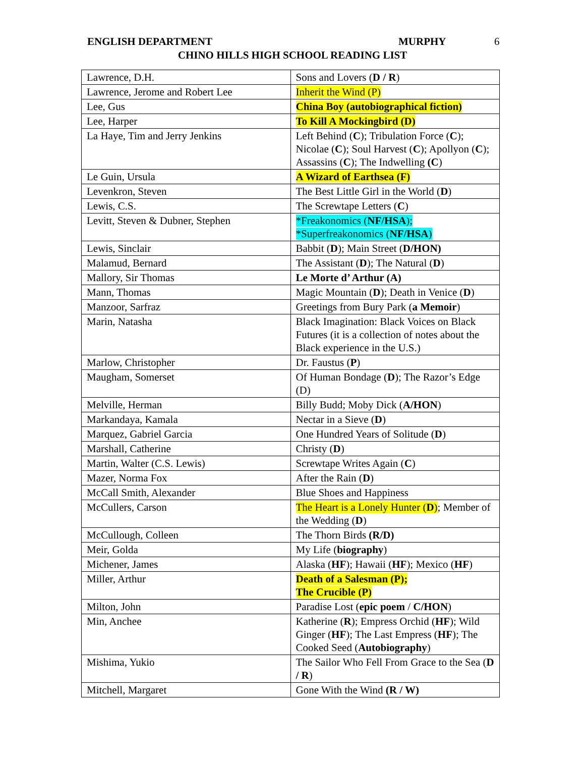ENGLISH DEPARTMENT MURPHY 6
CHINO HILLS HIGH SCHOOL READING LIST
| Lawrence, D.H. | Sons and Lovers ( D / R ) |
| Lawrence, Jerome and Robert Lee | Inherit the Wind (P) |
| Lee, Gus | China Boy (autobiographical fiction) |
| Lee, Harper | To Kill A Mockingbird (D) |
| La Haye, Tim and Jerry Jenkins | Left Behind ( C ); Tribulation Force ( C ); Nicolae ( C ); Soul Harvest ( C ); Apollyon ( C ); Assassins ( C ); The Indwelling (C ) |
| Le Guin, Ursula | A Wizard of Earthsea (F) |
| Levenkron, Steven | The Best Little Girl in the World ( D ) |
| Lewis, C.S. | The Screwtape Letters ( C ) |
| Levitt, Steven & Dubner, Stephen | *Freakonomics ( NF/HSA ); *Superfreakonomics ( NF/HSA ) |
| Lewis, Sinclair | Babbit ( D ); Main Street ( D/HON) |
| Malamud, Bernard | The Assistant ( D ); The Natural ( D ) |
| Mallory, Sir Thomas | Le Morte d’ Arthur (A) |
| Mann, Thomas | Magic Mountain ( D ); Death in Venice ( D ) |
| Manzoor, Sarfraz | Greetings from Bury Park ( a Memoir ) |
| Marin, Natasha | Black Imagination: Black Voices on Black Futures (it is a collection of notes about the Black experience in the U.S.) |
| Marlow, Christopher | Dr. Faustus ( P ) |
| Maugham, Somerset | Of Human Bondage ( D ); The Razor’s Edge (D) |
| Melville, Herman | Billy Budd; Moby Dick ( A/HON ) |
| Markandaya, Kamala | Nectar in a Sieve ( D ) |
| Marquez, Gabriel Garcia | One Hundred Years of Solitude ( D ) |
| Marshall, Catherine | Christy ( D ) |
| Martin, Walter (C.S. Lewis) | Screwtape Writes Again ( C ) |
| Mazer, Norma Fox | After the Rain ( D ) |
| McCall Smith, Alexander | Blue Shoes and Happiness |
| McCullers, Carson | The Heart is a Lonely Hunter ( D ) ; Member of the Wedding ( D ) |
| McCullough, Colleen | The Thorn Birds (R/D) |
| Meir, Golda | My Life ( biography ) |
| Michener, James | Alaska ( HF ); Hawaii ( HF ); Mexico ( HF ) |
| Miller, Arthur | Death of a Salesman (P); The Crucible (P) |
| Milton, John | Paradise Lost ( epic poem / C/HON ) |
| Min, Anchee | Katherine ( R ); Empress Orchid ( HF ); Wild Ginger ( HF ); The Last Empress ( HF ); The Cooked Seed ( Autobiography ) |
| Mishima, Yukio | The Sailor Who Fell From Grace to the Sea ( D / R ) |
| Mitchell, Margaret | Gone With the Wind (R / W) |